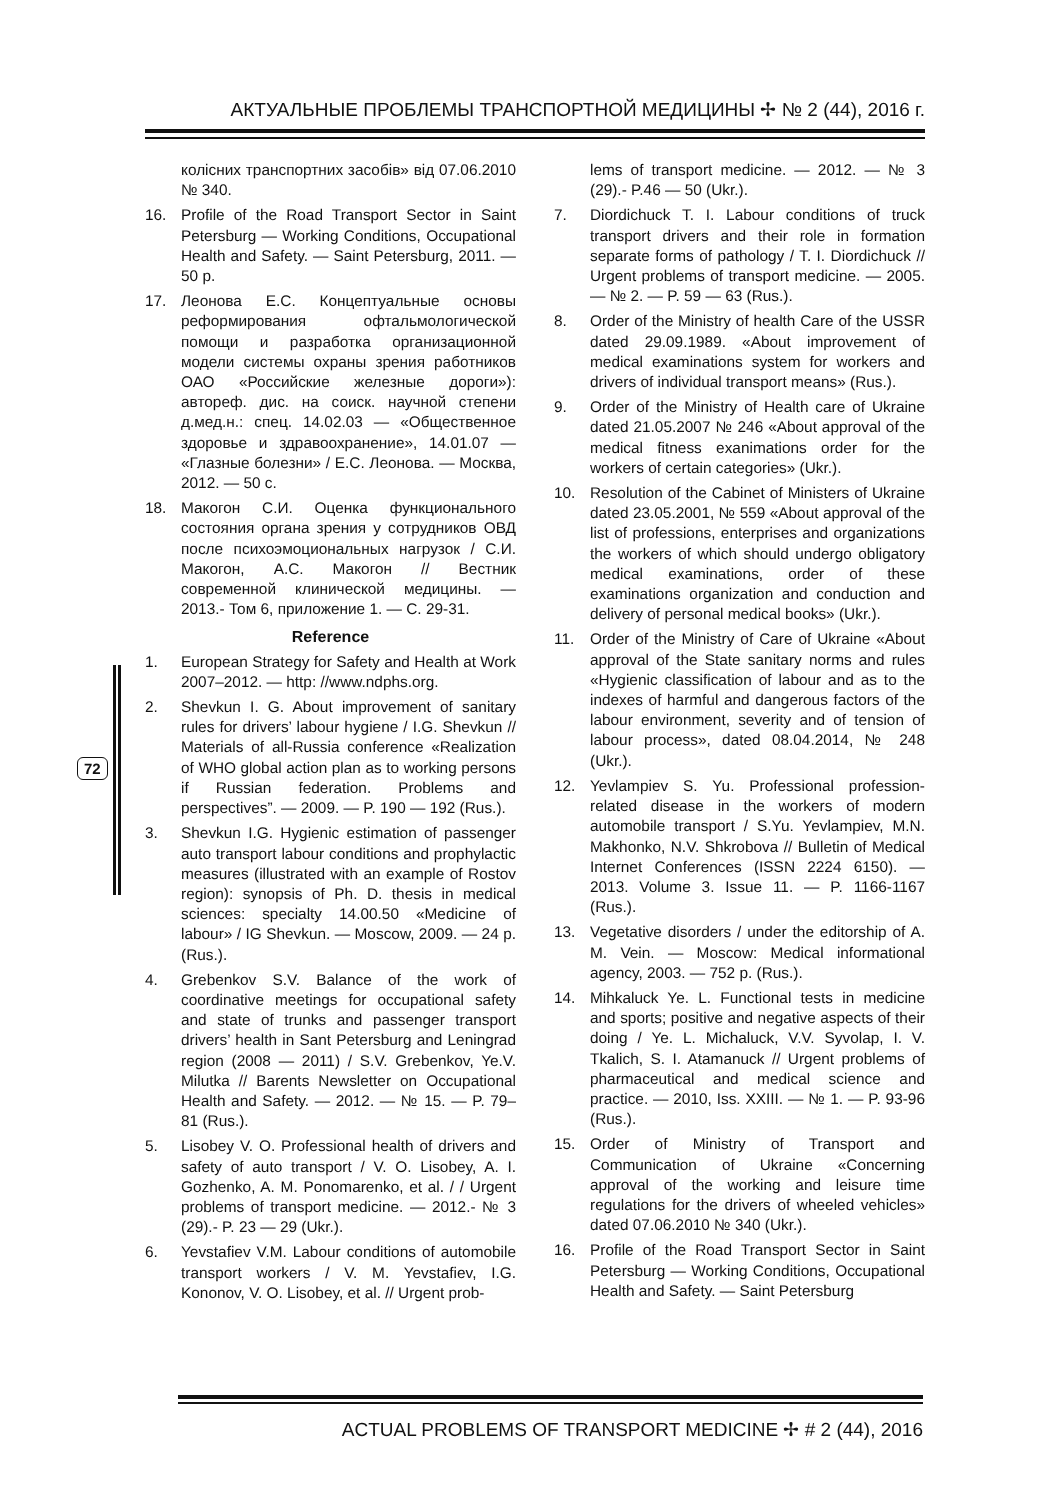АКТУАЛЬНЫЕ ПРОБЛЕМЫ ТРАНСПОРТНОЙ МЕДИЦИНЫ ✢ № 2 (44), 2016 г.
72
колісних транспортних засобів» від 07.06.2010 № 340.
16. Profile of the Road Transport Sector in Saint Petersburg — Working Conditions, Occupational Health and Safety. — Saint Petersburg, 2011. — 50 p.
17. Леонова Е.С. Концептуальные основы реформирования офтальмологической помощи и разработка организационной модели системы охраны зрения работников ОАО «Российские железные дороги»): автореф. дис. на соиск. научной степени д.мед.н.: спец. 14.02.03 — «Общественное здоровье и здравоохранение», 14.01.07 — «Глазные болезни» / Е.С. Леонова. — Москва, 2012. — 50 с.
18. Макогон С.И. Оценка функционального состояния органа зрения у сотрудников ОВД после психоэмоциональных нагрузок / С.И. Макогон, А.С. Макогон // Вестник современной клинической медицины. — 2013.- Том 6, приложение 1. — С. 29-31.
Reference
1. European Strategy for Safety and Health at Work 2007–2012. — http: //www.ndphs.org.
2. Shevkun I. G. About improvement of sanitary rules for drivers’ labour hygiene / I.G. Shevkun // Materials of all-Russia conference «Realization of WHO global action plan as to working persons if Russian federation. Problems and perspectives”. — 2009. — P. 190 — 192 (Rus.).
3. Shevkun I.G. Hygienic estimation of passenger auto transport labour conditions and prophylactic measures (illustrated with an example of Rostov region): synopsis of Ph. D. thesis in medical sciences: specialty 14.00.50 «Medicine of labour» / IG Shevkun. — Moscow, 2009. — 24 p. (Rus.).
4. Grebenkov S.V. Balance of the work of coordinative meetings for occupational safety and state of trunks and passenger transport drivers’ health in Sant Petersburg and Leningrad region (2008 — 2011) / S.V. Grebenkov, Ye.V. Milutka // Barents Newsletter on Occupational Health and Safety. — 2012. — № 15. — P. 79–81 (Rus.).
5. Lisobey V. O. Professional health of drivers and safety of auto transport / V. O. Lisobey, A. I. Gozhenko, A. M. Ponomarenko, et al. / / Urgent problems of transport medicine. — 2012.- № 3 (29).- P. 23 — 29 (Ukr.).
6. Yevstafiev V.M. Labour conditions of automobile transport workers / V. M. Yevstafiev, I.G. Kononov, V. O. Lisobey, et al. // Urgent prob-
lems of transport medicine. — 2012. — № 3 (29).- P.46 — 50 (Ukr.).
7. Diordichuck T. I. Labour conditions of truck transport drivers and their role in formation separate forms of pathology / T. I. Diordichuck // Urgent problems of transport medicine. — 2005. — № 2. — P. 59 — 63 (Rus.).
8. Order of the Ministry of health Care of the USSR dated 29.09.1989. «About improvement of medical examinations system for workers and drivers of individual transport means» (Rus.).
9. Order of the Ministry of Health care of Ukraine dated 21.05.2007 № 246 «About approval of the medical fitness exanimations order for the workers of certain categories» (Ukr.).
10. Resolution of the Cabinet of Ministers of Ukraine dated 23.05.2001, № 559 «About approval of the list of professions, enterprises and organizations the workers of which should undergo obligatory medical examinations, order of these examinations organization and conduction and delivery of personal medical books» (Ukr.).
11. Order of the Ministry of Care of Ukraine «About approval of the State sanitary norms and rules «Hygienic classification of labour and as to the indexes of harmful and dangerous factors of the labour environment, severity and of tension of labour process», dated 08.04.2014, № 248 (Ukr.).
12. Yevlampiev S. Yu. Professional profession-related disease in the workers of modern automobile transport / S.Yu. Yevlampiev, M.N. Makhonko, N.V. Shkrobova // Bulletin of Medical Internet Conferences (ISSN 2224 6150). — 2013. Volume 3. Issue 11. — P. 1166-1167 (Rus.).
13. Vegetative disorders / under the editorship of A. M. Vein. — Moscow: Medical informational agency, 2003. — 752 p. (Rus.).
14. Mihkaluck Ye. L. Functional tests in medicine and sports; positive and negative aspects of their doing / Ye. L. Michaluck, V.V. Syvolap, I. V. Tkalich, S. I. Atamanuck // Urgent problems of pharmaceutical and medical science and practice. — 2010, Iss. XXIII. — № 1. — P. 93-96 (Rus.).
15. Order of Ministry of Transport and Communication of Ukraine «Concerning approval of the working and leisure time regulations for the drivers of wheeled vehicles» dated 07.06.2010 № 340 (Ukr.).
16. Profile of the Road Transport Sector in Saint Petersburg — Working Conditions, Occupational Health and Safety. — Saint Petersburg
ACTUAL PROBLEMS OF TRANSPORT MEDICINE ✢ # 2 (44), 2016